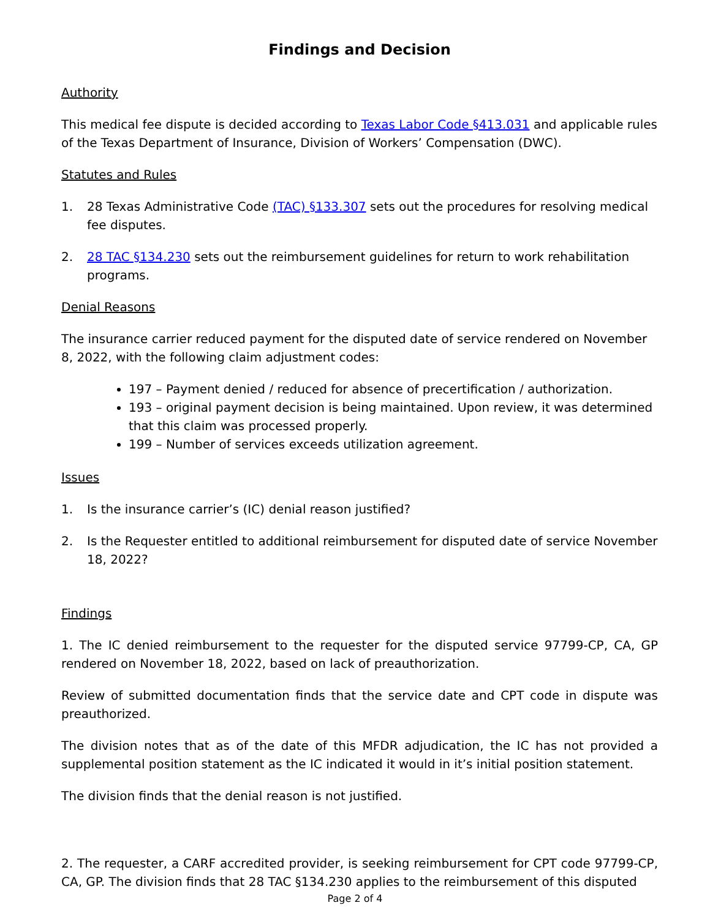Findings and Decision
Authority
This medical fee dispute is decided according to Texas Labor Code §413.031 and applicable rules of the Texas Department of Insurance, Division of Workers’ Compensation (DWC).
Statutes and Rules
1. 28 Texas Administrative Code (TAC) §133.307 sets out the procedures for resolving medical fee disputes.
2. 28 TAC §134.230 sets out the reimbursement guidelines for return to work rehabilitation programs.
Denial Reasons
The insurance carrier reduced payment for the disputed date of service rendered on November 8, 2022, with the following claim adjustment codes:
197 – Payment denied / reduced for absence of precertification / authorization.
193 – original payment decision is being maintained. Upon review, it was determined that this claim was processed properly.
199 – Number of services exceeds utilization agreement.
Issues
1. Is the insurance carrier’s (IC) denial reason justified?
2. Is the Requester entitled to additional reimbursement for disputed date of service November 18, 2022?
Findings
1. The IC denied reimbursement to the requester for the disputed service 97799-CP, CA, GP rendered on November 18, 2022, based on lack of preauthorization.
Review of submitted documentation finds that the service date and CPT code in dispute was preauthorized.
The division notes that as of the date of this MFDR adjudication, the IC has not provided a supplemental position statement as the IC indicated it would in it’s initial position statement.
The division finds that the denial reason is not justified.
2. The requester, a CARF accredited provider, is seeking reimbursement for CPT code 97799-CP, CA, GP. The division finds that 28 TAC §134.230 applies to the reimbursement of this disputed
Page 2 of 4